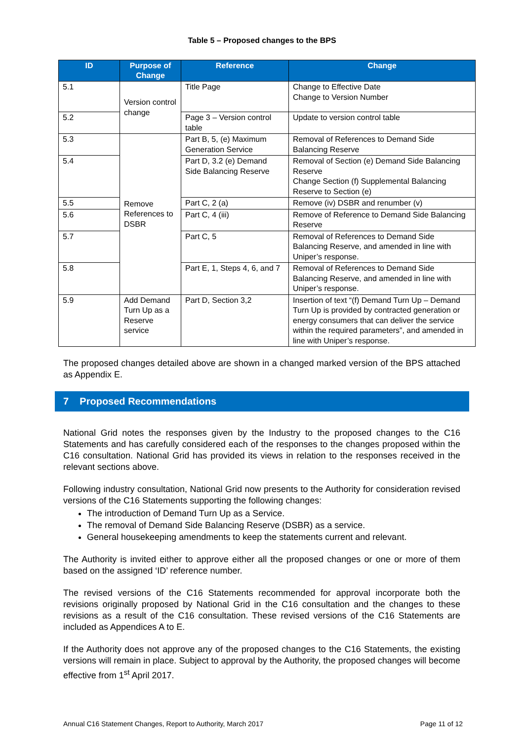Table 5 – Proposed changes to the BPS
| ID | Purpose of Change | Reference | Change |
| --- | --- | --- | --- |
| 5.1 | Version control change | Title Page | Change to Effective Date Change to Version Number |
| 5.2 | | Page 3 – Version control table | Update to version control table |
| 5.3 | Remove References to DSBR | Part B, 5, (e) Maximum Generation Service | Removal of References to Demand Side Balancing Reserve |
| 5.4 | | Part D, 3.2 (e) Demand Side Balancing Reserve | Removal of Section (e) Demand Side Balancing Reserve Change Section (f) Supplemental Balancing Reserve to Section (e) |
| 5.5 | | Part C, 2 (a) | Remove (iv) DSBR and renumber (v) |
| 5.6 | | Part C, 4 (iii) | Remove of Reference to Demand Side Balancing Reserve |
| 5.7 | | Part C, 5 | Removal of References to Demand Side Balancing Reserve, and amended in line with Uniper’s response. |
| 5.8 | | Part E, 1, Steps 4, 6, and 7 | Removal of References to Demand Side Balancing Reserve, and amended in line with Uniper’s response. |
| 5.9 | Add Demand Turn Up as a Reserve service | Part D, Section 3,2 | Insertion of text “(f) Demand Turn Up – Demand Turn Up is provided by contracted generation or energy consumers that can deliver the service within the required parameters”, and amended in line with Uniper’s response. |
The proposed changes detailed above are shown in a changed marked version of the BPS attached as Appendix E.
7 Proposed Recommendations
National Grid notes the responses given by the Industry to the proposed changes to the C16 Statements and has carefully considered each of the responses to the changes proposed within the C16 consultation. National Grid has provided its views in relation to the responses received in the relevant sections above.
Following industry consultation, National Grid now presents to the Authority for consideration revised versions of the C16 Statements supporting the following changes:
The introduction of Demand Turn Up as a Service.
The removal of Demand Side Balancing Reserve (DSBR) as a service.
General housekeeping amendments to keep the statements current and relevant.
The Authority is invited either to approve either all the proposed changes or one or more of them based on the assigned ‘ID’ reference number.
The revised versions of the C16 Statements recommended for approval incorporate both the revisions originally proposed by National Grid in the C16 consultation and the changes to these revisions as a result of the C16 consultation. These revised versions of the C16 Statements are included as Appendices A to E.
If the Authority does not approve any of the proposed changes to the C16 Statements, the existing versions will remain in place. Subject to approval by the Authority, the proposed changes will become effective from 1<sup>st</sup> April 2017.
Annual C16 Statement Changes, Report to Authority, March 2017 Page 11 of 12